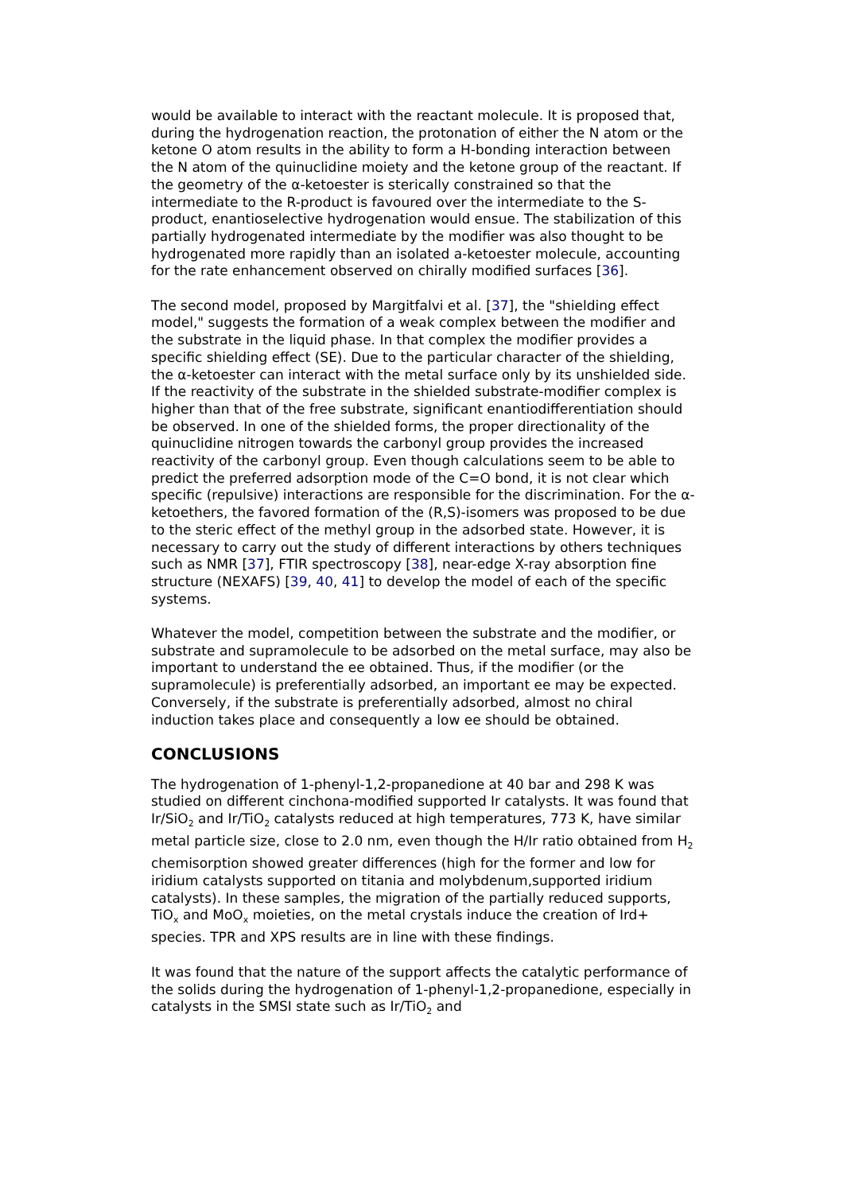would be available to interact with the reactant molecule. It is proposed that, during the hydrogenation reaction, the protonation of either the N atom or the ketone O atom results in the ability to form a H-bonding interaction between the N atom of the quinuclidine moiety and the ketone group of the reactant. If the geometry of the α-ketoester is sterically constrained so that the intermediate to the R-product is favoured over the intermediate to the S-product, enantioselective hydrogenation would ensue. The stabilization of this partially hydrogenated intermediate by the modifier was also thought to be hydrogenated more rapidly than an isolated a-ketoester molecule, accounting for the rate enhancement observed on chirally modified surfaces [36].
The second model, proposed by Margitfalvi et al. [37], the "shielding effect model," suggests the formation of a weak complex between the modifier and the substrate in the liquid phase. In that complex the modifier provides a specific shielding effect (SE). Due to the particular character of the shielding, the α-ketoester can interact with the metal surface only by its unshielded side. If the reactivity of the substrate in the shielded substrate-modifier complex is higher than that of the free substrate, significant enantiodifferentiation should be observed. In one of the shielded forms, the proper directionality of the quinuclidine nitrogen towards the carbonyl group provides the increased reactivity of the carbonyl group. Even though calculations seem to be able to predict the preferred adsorption mode of the C=O bond, it is not clear which specific (repulsive) interactions are responsible for the discrimination. For the α-ketoethers, the favored formation of the (R,S)-isomers was proposed to be due to the steric effect of the methyl group in the adsorbed state. However, it is necessary to carry out the study of different interactions by others techniques such as NMR [37], FTIR spectroscopy [38], near-edge X-ray absorption fine structure (NEXAFS) [39, 40, 41] to develop the model of each of the specific systems.
Whatever the model, competition between the substrate and the modifier, or substrate and supramolecule to be adsorbed on the metal surface, may also be important to understand the ee obtained. Thus, if the modifier (or the supramolecule) is preferentially adsorbed, an important ee may be expected. Conversely, if the substrate is preferentially adsorbed, almost no chiral induction takes place and consequently a low ee should be obtained.
CONCLUSIONS
The hydrogenation of 1-phenyl-1,2-propanedione at 40 bar and 298 K was studied on different cinchona-modified supported Ir catalysts. It was found that Ir/SiO<sub>2</sub> and Ir/TiO<sub>2</sub> catalysts reduced at high temperatures, 773 K, have similar metal particle size, close to 2.0 nm, even though the H/Ir ratio obtained from H<sub>2</sub> chemisorption showed greater differences (high for the former and low for iridium catalysts supported on titania and molybdenum,supported iridium catalysts). In these samples, the migration of the partially reduced supports, TiO<sub>x</sub> and MoO<sub>x</sub> moieties, on the metal crystals induce the creation of Ird+ species. TPR and XPS results are in line with these findings.
It was found that the nature of the support affects the catalytic performance of the solids during the hydrogenation of 1-phenyl-1,2-propanedione, especially in catalysts in the SMSI state such as Ir/TiO<sub>2</sub> and